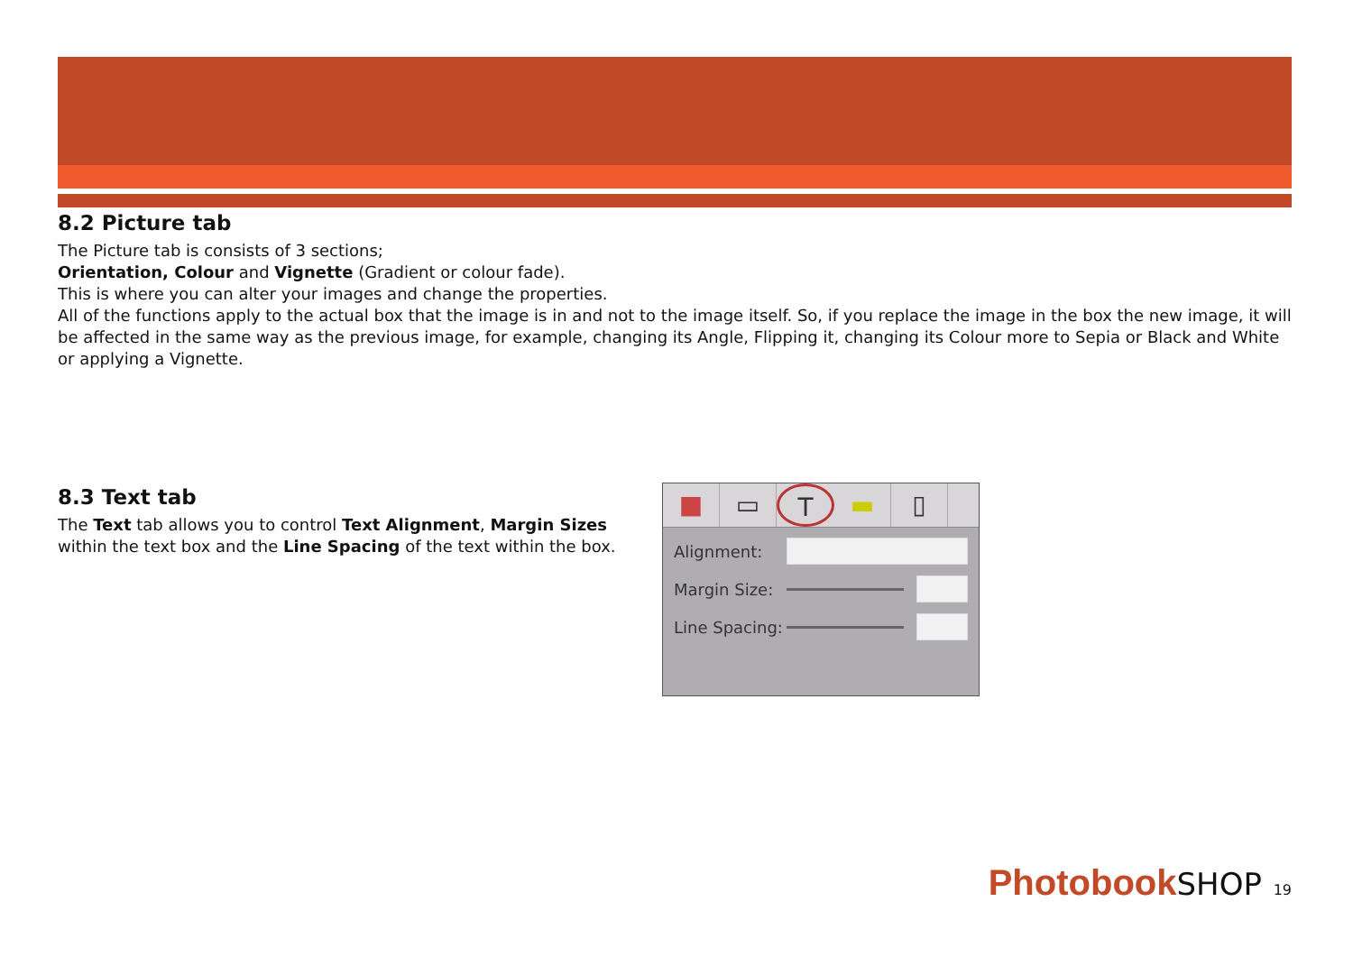8.2 Picture tab
The Picture tab is consists of 3 sections;
Orientation, Colour and Vignette (Gradient or colour fade).
This is where you can alter your images and change the properties.
All of the functions apply to the actual box that the image is in and not to the image itself. So, if you replace the image in the box the new image, it will be affected in the same way as the previous image, for example, changing its Angle, Flipping it, changing its Colour more to Sepia or Black and White or applying a Vignette.
8.3 Text tab
The Text tab allows you to control Text Alignment, Margin Sizes within the text box and the Line Spacing of the text within the box.
■ ▭ T ▬ ▯
Alignment:
Margin Size:
Line Spacing:
Photobook SHOP 19